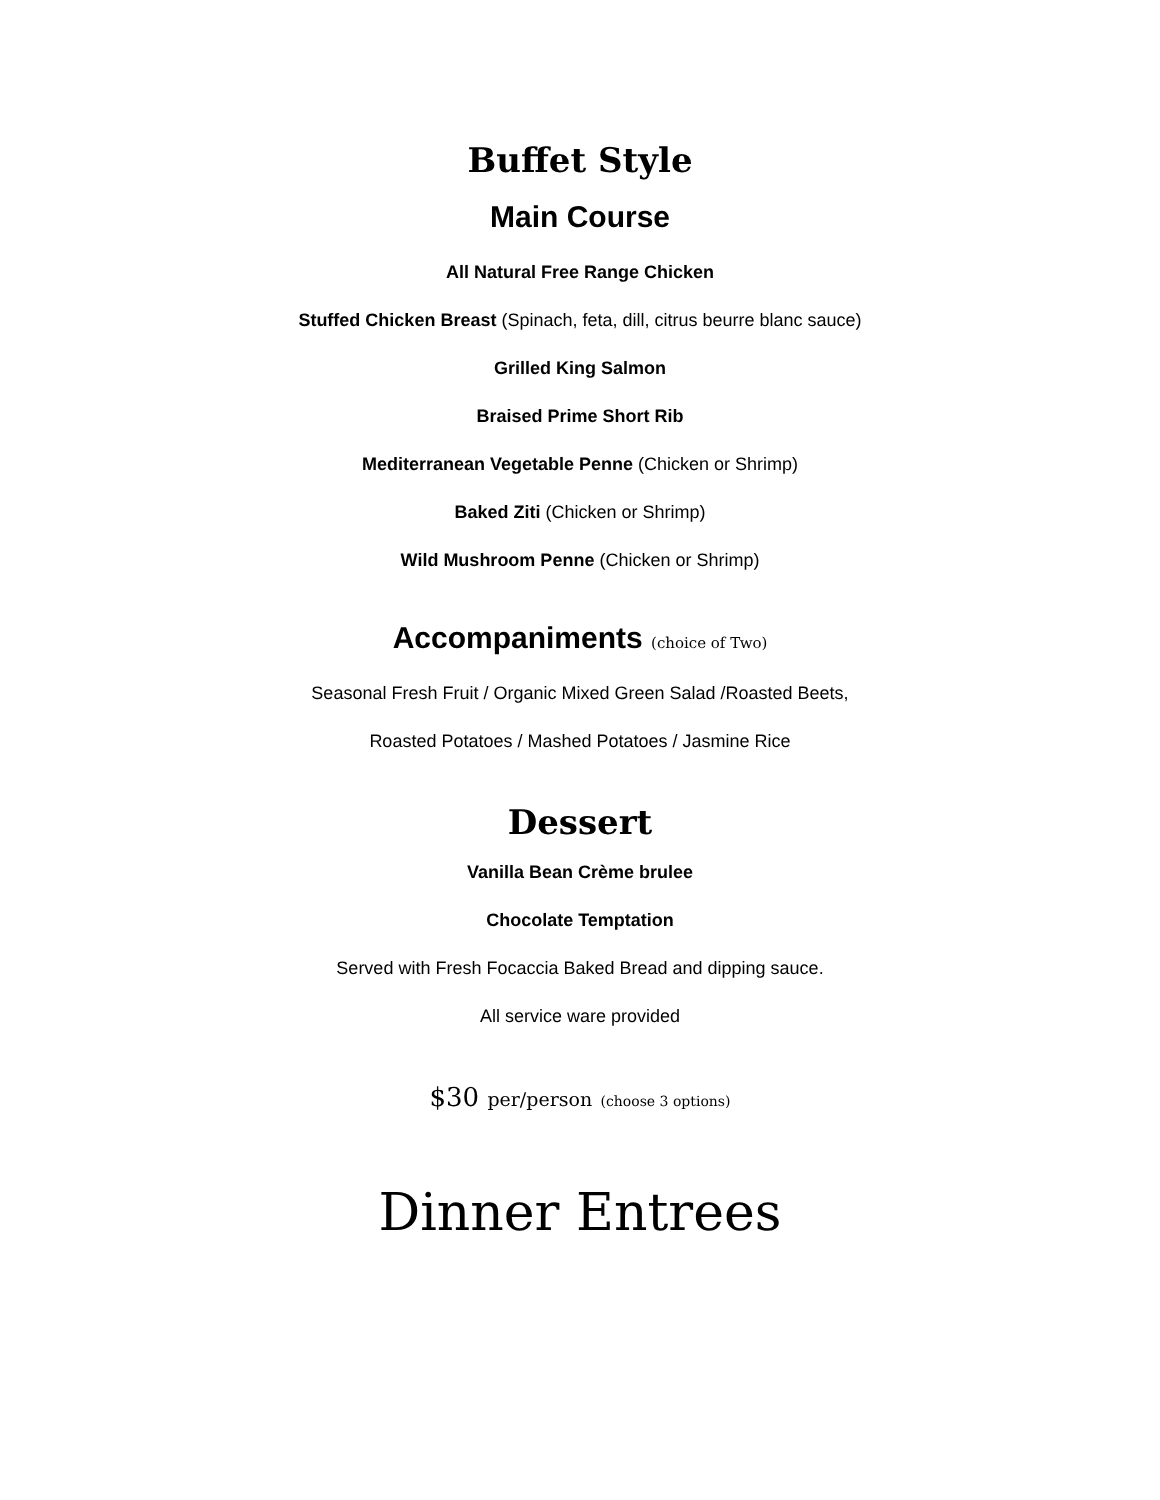Buffet Style
Main Course
All Natural Free Range Chicken
Stuffed Chicken Breast (Spinach, feta, dill, citrus beurre blanc sauce)
Grilled King Salmon
Braised Prime Short Rib
Mediterranean Vegetable Penne (Chicken or Shrimp)
Baked Ziti (Chicken or Shrimp)
Wild Mushroom Penne (Chicken or Shrimp)
Accompaniments (choice of Two)
Seasonal Fresh Fruit / Organic Mixed Green Salad /Roasted Beets,
Roasted Potatoes / Mashed Potatoes / Jasmine Rice
Dessert
Vanilla Bean Crème brulee
Chocolate Temptation
Served with Fresh Focaccia Baked Bread and dipping sauce.
All service ware provided
$30 per/person (choose 3 options)
Dinner Entrees